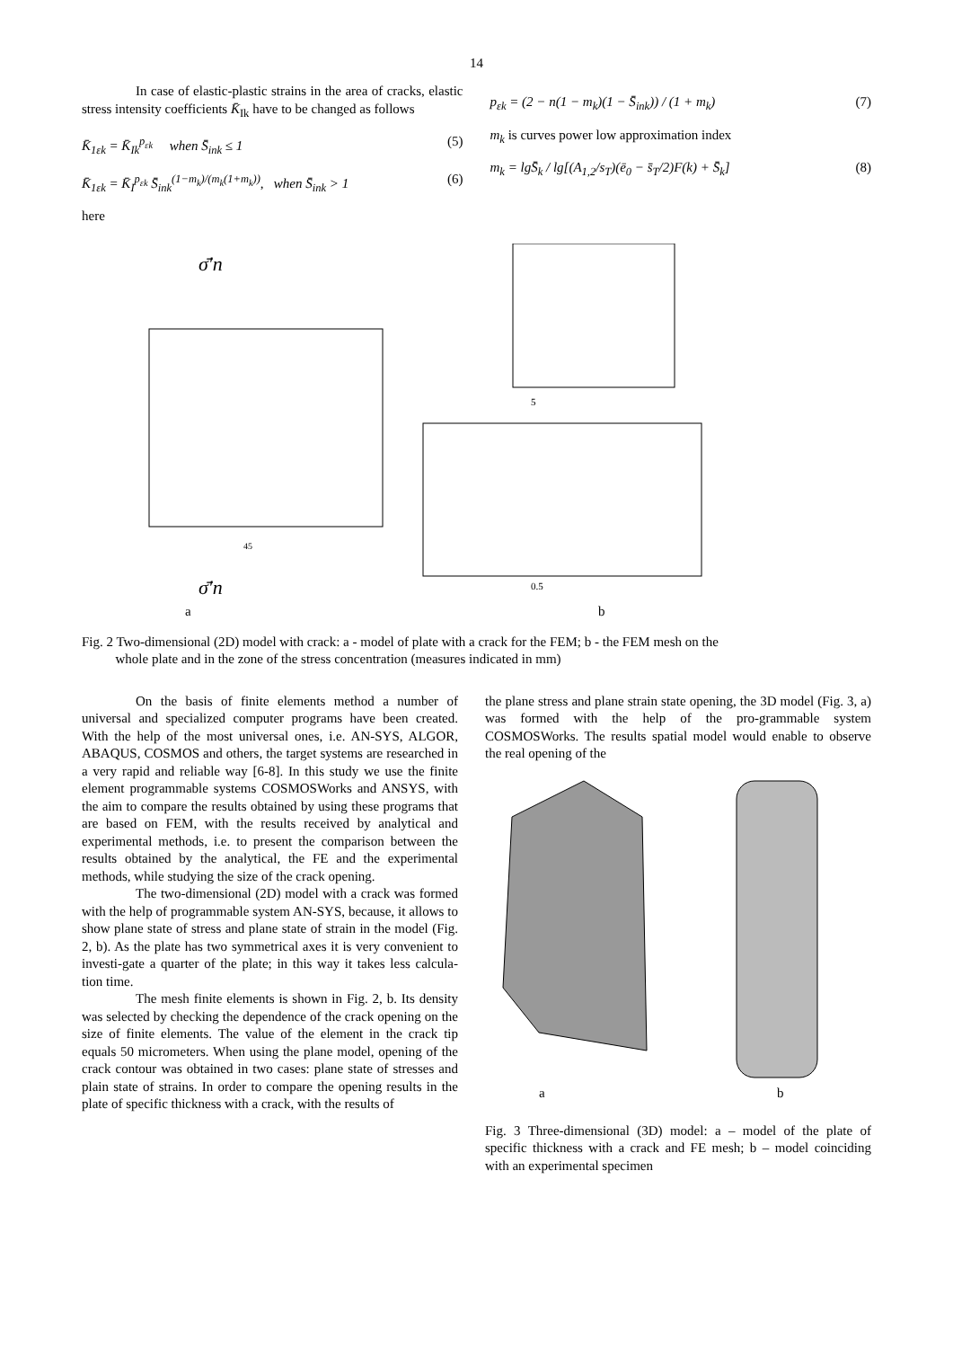14
In case of elastic-plastic strains in the area of cracks, elastic stress intensity coefficients K̄<sub>Ik</sub> have to be changed as follows
K̄<sub>1εk</sub> = K̄<sub>Ik</sub><sup>p<sub>εk</sub></sup> when S̄<sub>ink</sub> ≤ 1 (5)
K̄<sub>1εk</sub> = K̄<sub>I</sub><sup>p<sub>εk</sub></sup> S̄<sub>ink</sub><sup>(1−m<sub>k</sub>)/(m<sub>k</sub>(1+m<sub>k</sub>))</sup>, when S̄<sub>ink</sub> > 1 (6)
here
p<sub>εk</sub> = (2 − n(1 − m<sub>k</sub>)(1 − S̄<sub>ink</sub>)) / (1 + m<sub>k</sub>) (7)
m<sub>k</sub> is curves power low approximation index
m<sub>k</sub> = lgS̄<sub>k</sub> / lg[(A<sub>1,2</sub>/s<sub>T</sub>)(ē<sub>0</sub> − s̄<sub>T</sub>/2)F(k) + S̄<sub>k</sub>] (8)
σ̄′n
45
σ̄′n
a
5
0.5
b
Fig. 2 Two-dimensional (2D) model with crack: a - model of plate with a crack for the FEM; b - the FEM mesh on the
whole plate and in the zone of the stress concentration (measures indicated in mm)
On the basis of finite elements method a number of universal and specialized computer programs have been created. With the help of the most universal ones, i.e. AN-SYS, ALGOR, ABAQUS, COSMOS and others, the target systems are researched in a very rapid and reliable way [6-8]. In this study we use the finite element programmable systems COSMOSWorks and ANSYS, with the aim to compare the results obtained by using these programs that are based on FEM, with the results received by analytical and experimental methods, i.e. to present the comparison between the results obtained by the analytical, the FE and the experimental methods, while studying the size of the crack opening.
The two-dimensional (2D) model with a crack was formed with the help of programmable system AN-SYS, because, it allows to show plane state of stress and plane state of strain in the model (Fig. 2, b). As the plate has two symmetrical axes it is very convenient to investi-gate a quarter of the plate; in this way it takes less calcula-tion time.
The mesh finite elements is shown in Fig. 2, b. Its density was selected by checking the dependence of the crack opening on the size of finite elements. The value of the element in the crack tip equals 50 micrometers. When using the plane model, opening of the crack contour was obtained in two cases: plane state of stresses and plain state of strains. In order to compare the opening results in the plate of specific thickness with a crack, with the results of
the plane stress and plane strain state opening, the 3D model (Fig. 3, a) was formed with the help of the pro-grammable system COSMOSWorks. The results spatial model would enable to observe the real opening of the
.
a
b
Fig. 3 Three-dimensional (3D) model: a – model of the plate of specific thickness with a crack and FE mesh; b – model coinciding with an experimental specimen